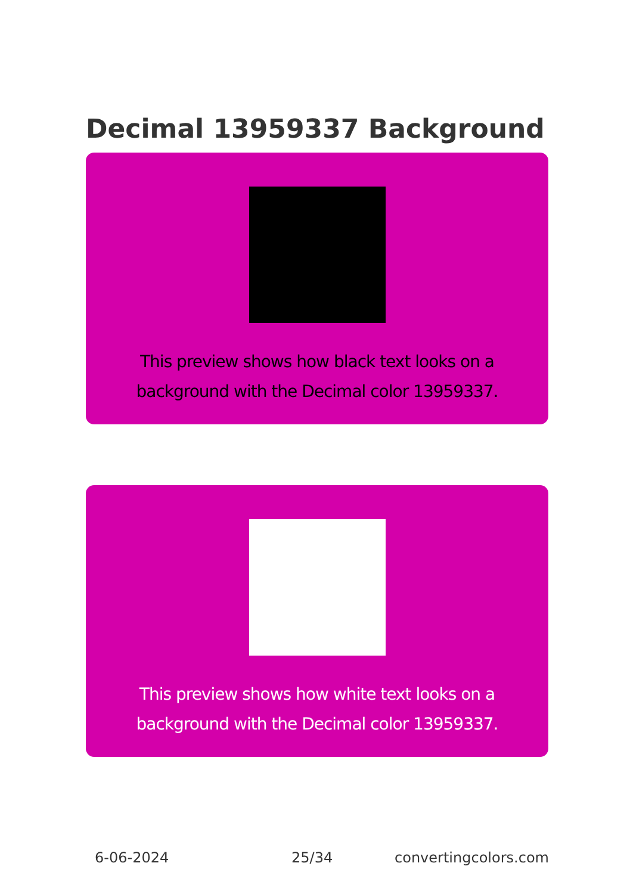Decimal 13959337 Background
This preview shows how black text looks on a background with the Decimal color 13959337.
This preview shows how white text looks on a background with the Decimal color 13959337.
6-06-2024 25/34 convertingcolors.com